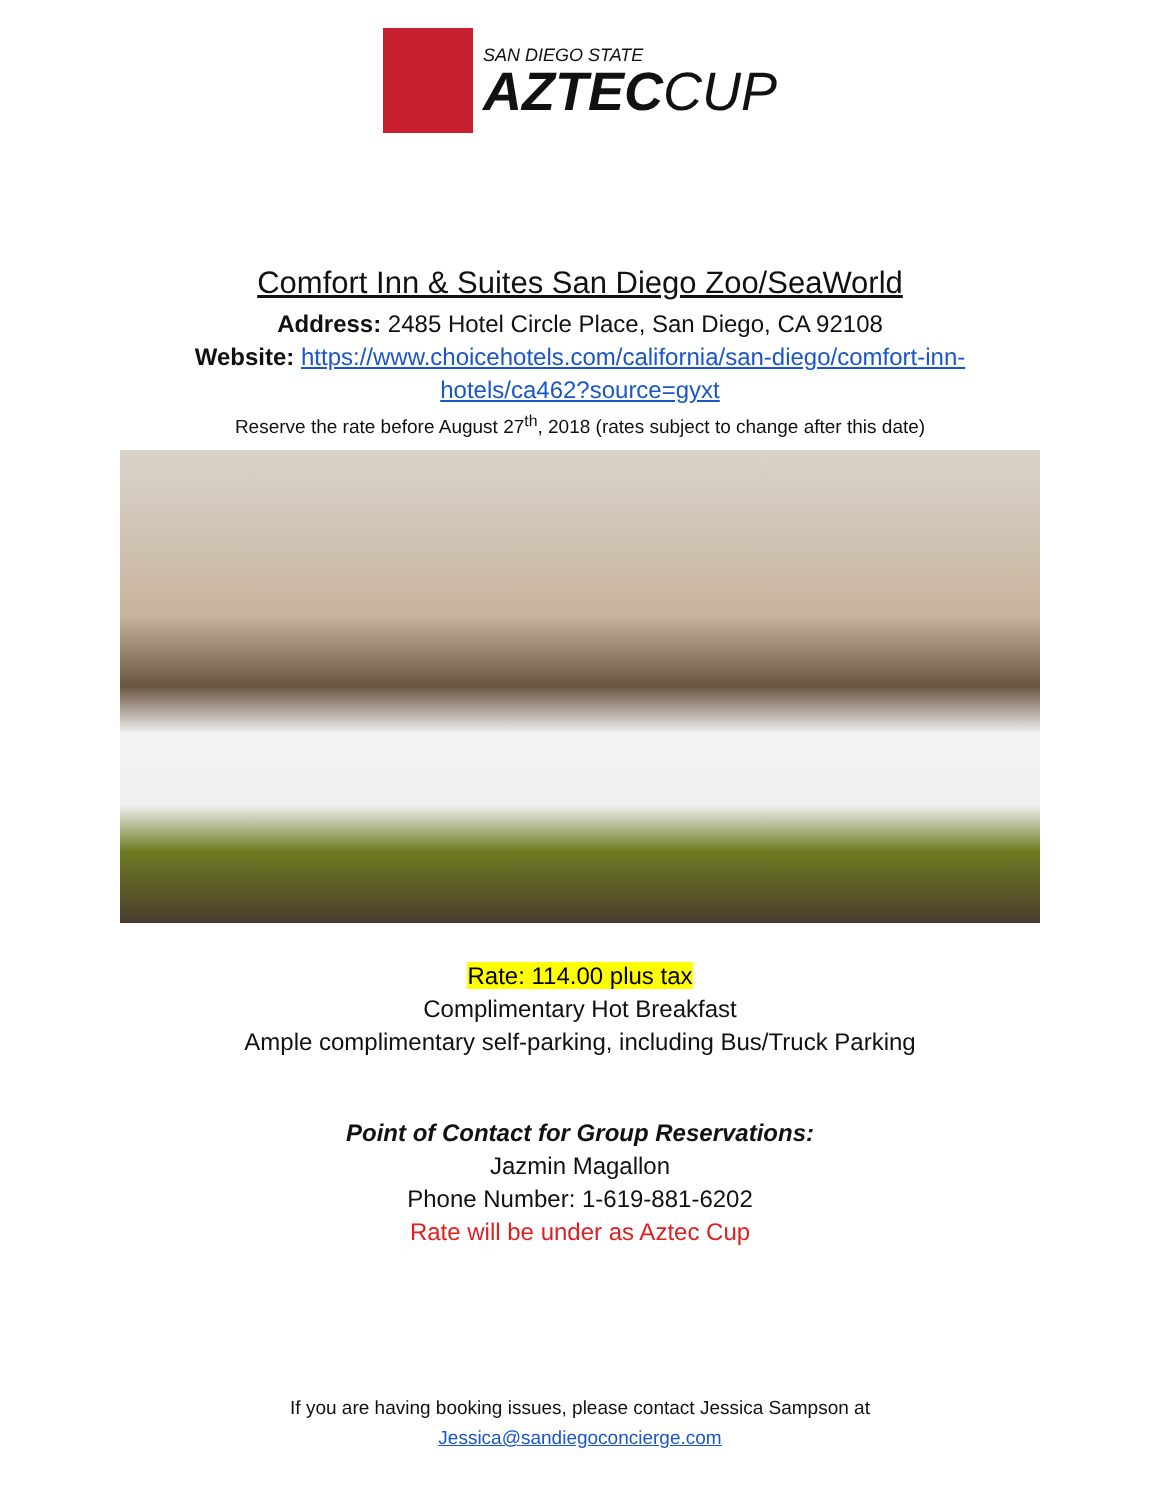SAN DIEGO STATE
AZTECCUP
Comfort Inn & Suites San Diego Zoo/SeaWorld
Address: 2485 Hotel Circle Place, San Diego, CA 92108
Website: https://www.choicehotels.com/california/san-diego/comfort-inn-
hotels/ca462?source=gyxt
Reserve the rate before August 27<sup>th</sup>, 2018 (rates subject to change after this date)
Rate: 114.00 plus tax
Complimentary Hot Breakfast
Ample complimentary self-parking, including Bus/Truck Parking
Point of Contact for Group Reservations:
Jazmin Magallon
Phone Number: 1-619-881-6202
Rate will be under as Aztec Cup
If you are having booking issues, please contact Jessica Sampson at
Jessica@sandiegoconcierge.com